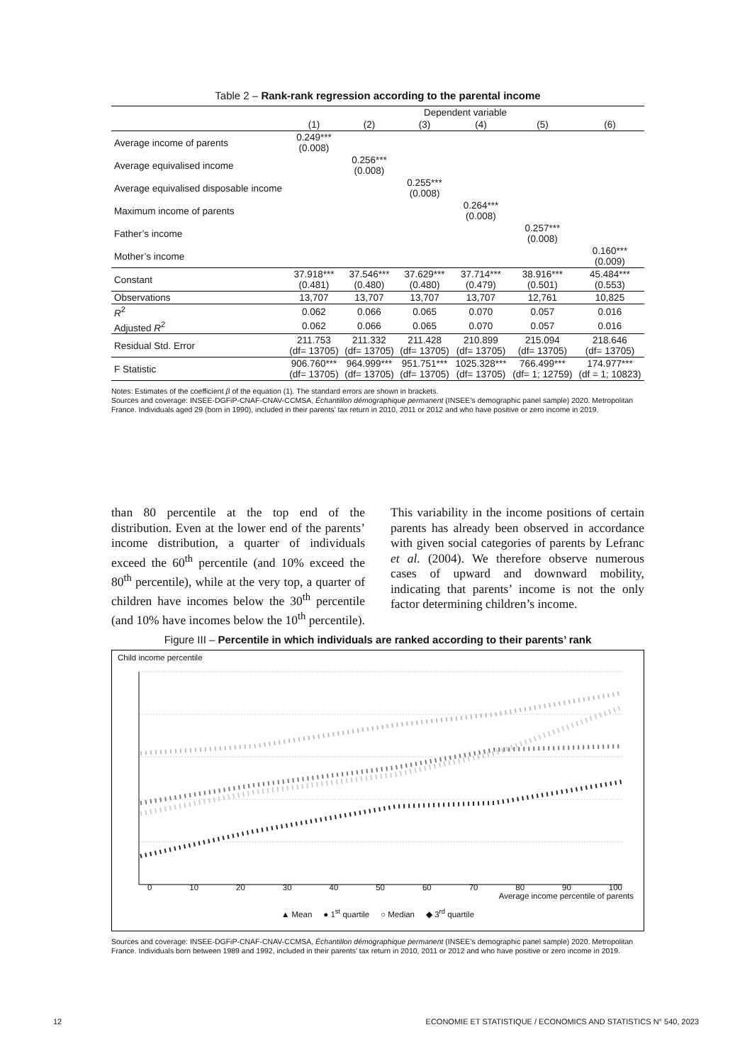Table 2 – Rank-rank regression according to the parental income
| | Dependent variable | | | | | |
| --- | --- | --- | --- | --- | --- | --- |
| | (1) | (2) | (3) | (4) | (5) | (6) |
| Average income of parents | 0.249*** (0.008) | | | | | |
| Average equivalised income | | 0.256*** (0.008) | | | | |
| Average equivalised disposable income | | | 0.255*** (0.008) | | | |
| Maximum income of parents | | | | 0.264*** (0.008) | | |
| Father’s income | | | | | 0.257*** (0.008) | |
| Mother’s income | | | | | | 0.160*** (0.009) |
| Constant | 37.918*** (0.481) | 37.546*** (0.480) | 37.629*** (0.480) | 37.714*** (0.479) | 38.916*** (0.501) | 45.484*** (0.553) |
| Observations | 13,707 | 13,707 | 13,707 | 13,707 | 12,761 | 10,825 |
| R<sup>2</sup> | 0.062 | 0.066 | 0.065 | 0.070 | 0.057 | 0.016 |
| Adjusted R<sup>2</sup> | 0.062 | 0.066 | 0.065 | 0.070 | 0.057 | 0.016 |
| Residual Std. Error | 211.753 (df= 13705) | 211.332 (df= 13705) | 211.428 (df= 13705) | 210.899 (df= 13705) | 215.094 (df= 13705) | 218.646 (df= 13705) |
| F Statistic | 906.760*** (df= 13705) | 964.999*** (df= 13705) | 951.751*** (df= 13705) | 1025.328*** (df= 13705) | 766.499*** (df= 1; 12759) | 174.977*** (df = 1; 10823) |
Notes: Estimates of the coefficient β of the equation (1). The standard errors are shown in brackets.
Sources and coverage: INSEE-DGFiP-CNAF-CNAV-CCMSA, Échantillon démographique permanent (INSEE’s demographic panel sample) 2020. Metropolitan France. Individuals aged 29 (born in 1990), included in their parents’ tax return in 2010, 2011 or 2012 and who have positive or zero income in 2019.
than 80 percentile at the top end of the distribution. Even at the lower end of the parents’ income distribution, a quarter of individuals exceed the 60<sup>th</sup> percentile (and 10% exceed the 80<sup>th</sup> percentile), while at the very top, a quarter of children have incomes below the 30<sup>th</sup> percentile (and 10% have incomes below the 10<sup>th</sup> percentile). This variability in the income positions of certain parents has already been observed in accordance with given social categories of parents by Lefranc et al. (2004). We therefore observe numerous cases of upward and downward mobility, indicating that parents’ income is not the only factor determining children’s income.
Figure III – Percentile in which individuals are ranked according to their parents’ rank
Child income percentile
0 10 20 30 40 50 60 70 80 90 100
Average income percentile of parents
▲ Mean ● 1<sup>st</sup> quartile ○ Median ◆ 3<sup>rd</sup> quartile
Sources and coverage: INSEE-DGFiP-CNAF-CNAV-CCMSA, Échantillon démographique permanent (INSEE’s demographic panel sample) 2020. Metropolitan France. Individuals born between 1989 and 1992, included in their parents’ tax return in 2010, 2011 or 2012 and who have positive or zero income in 2019.
12 ECONOMIE ET STATISTIQUE / ECONOMICS AND STATISTICS N° 540, 2023